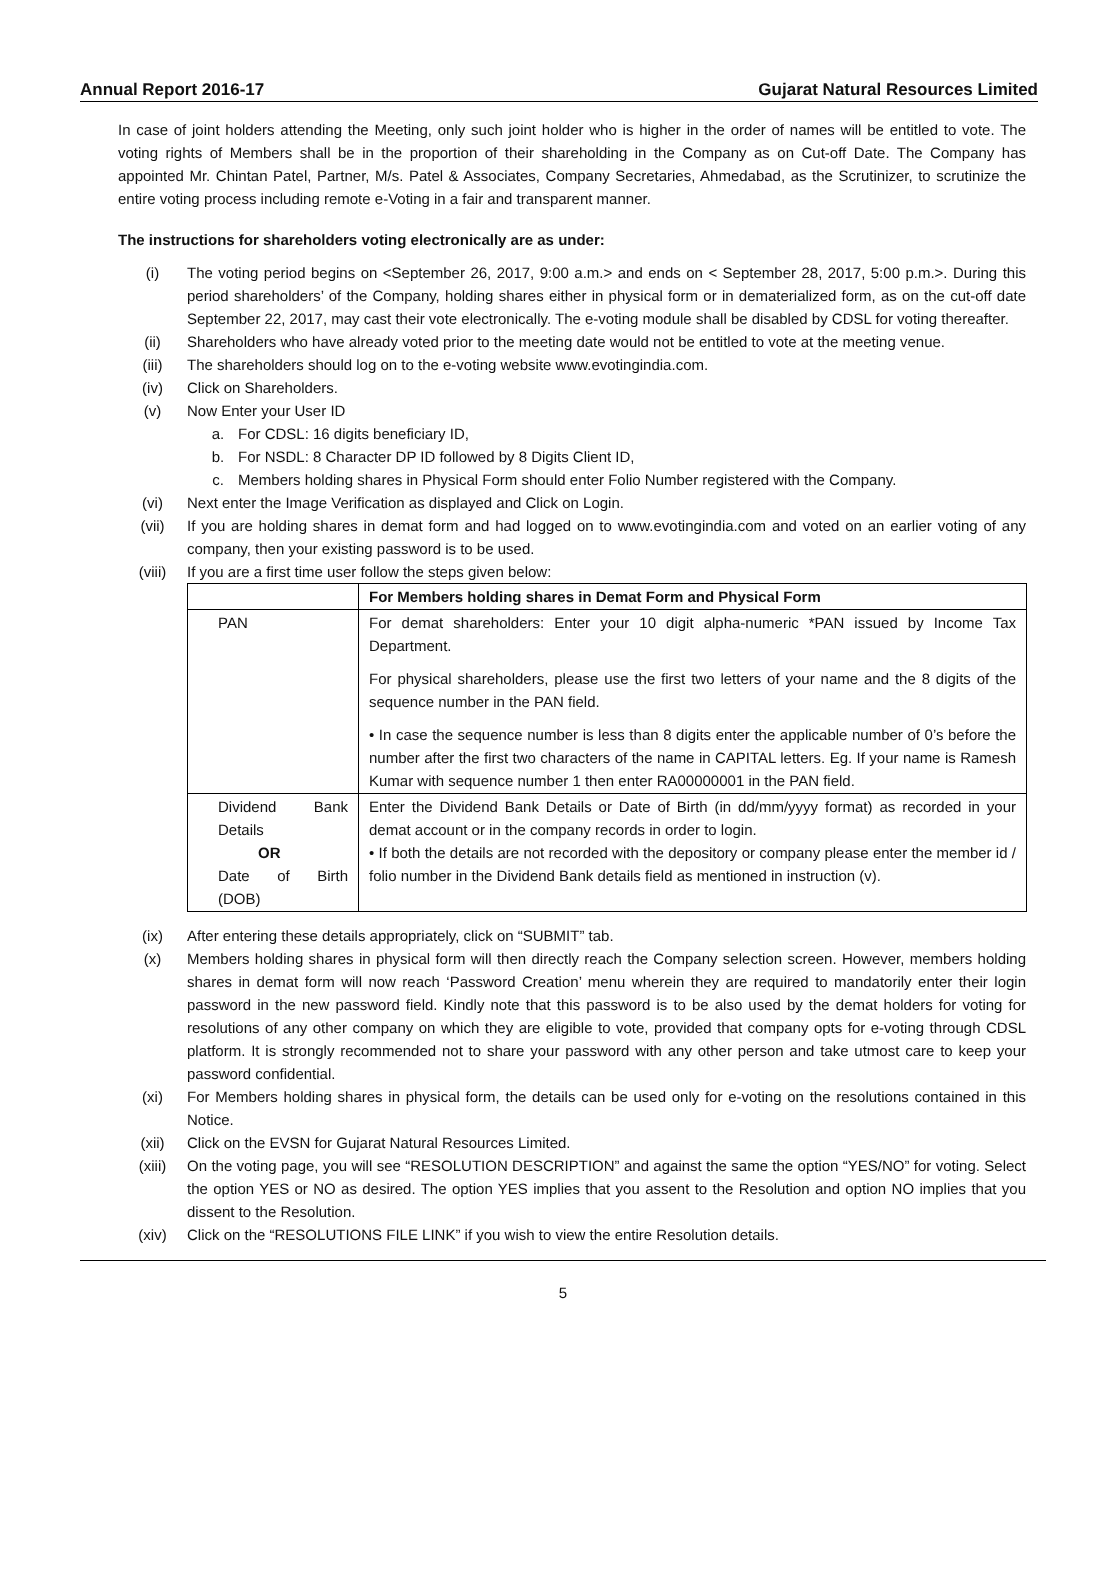Annual Report 2016-17 Gujarat Natural Resources Limited
In case of joint holders attending the Meeting, only such joint holder who is higher in the order of names will be entitled to vote. The voting rights of Members shall be in the proportion of their shareholding in the Company as on Cut-off Date. The Company has appointed Mr. Chintan Patel, Partner, M/s. Patel & Associates, Company Secretaries, Ahmedabad, as the Scrutinizer, to scrutinize the entire voting process including remote e-Voting in a fair and transparent manner.
The instructions for shareholders voting electronically are as under:
(i) The voting period begins on <September 26, 2017, 9:00 a.m.> and ends on < September 28, 2017, 5:00 p.m.>. During this period shareholders’ of the Company, holding shares either in physical form or in dematerialized form, as on the cut-off date September 22, 2017, may cast their vote electronically. The e-voting module shall be disabled by CDSL for voting thereafter.
(ii) Shareholders who have already voted prior to the meeting date would not be entitled to vote at the meeting venue.
(iii) The shareholders should log on to the e-voting website www.evotingindia.com.
(iv) Click on Shareholders.
(v) Now Enter your User ID
a. For CDSL: 16 digits beneficiary ID,
b. For NSDL: 8 Character DP ID followed by 8 Digits Client ID,
c. Members holding shares in Physical Form should enter Folio Number registered with the Company.
(vi) Next enter the Image Verification as displayed and Click on Login.
(vii) If you are holding shares in demat form and had logged on to www.evotingindia.com and voted on an earlier voting of any company, then your existing password is to be used.
(viii) If you are a first time user follow the steps given below:
| | For Members holding shares in Demat Form and Physical Form |
| --- | --- |
| PAN | For demat shareholders: Enter your 10 digit alpha-numeric *PAN issued by Income Tax Department. For physical shareholders, please use the first two letters of your name and the 8 digits of the sequence number in the PAN field. • In case the sequence number is less than 8 digits enter the applicable number of 0’s before the number after the first two characters of the name in CAPITAL letters. Eg. If your name is Ramesh Kumar with sequence number 1 then enter RA00000001 in the PAN field. |
| Dividend Bank Details OR Date of Birth (DOB) | Enter the Dividend Bank Details or Date of Birth (in dd/mm/yyyy format) as recorded in your demat account or in the company records in order to login. • If both the details are not recorded with the depository or company please enter the member id / folio number in the Dividend Bank details field as mentioned in instruction (v). |
(ix) After entering these details appropriately, click on “SUBMIT” tab.
(x) Members holding shares in physical form will then directly reach the Company selection screen. However, members holding shares in demat form will now reach ‘Password Creation’ menu wherein they are required to mandatorily enter their login password in the new password field. Kindly note that this password is to be also used by the demat holders for voting for resolutions of any other company on which they are eligible to vote, provided that company opts for e-voting through CDSL platform. It is strongly recommended not to share your password with any other person and take utmost care to keep your password confidential.
(xi) For Members holding shares in physical form, the details can be used only for e-voting on the resolutions contained in this Notice.
(xii) Click on the EVSN for Gujarat Natural Resources Limited.
(xiii) On the voting page, you will see “RESOLUTION DESCRIPTION” and against the same the option “YES/NO” for voting. Select the option YES or NO as desired. The option YES implies that you assent to the Resolution and option NO implies that you dissent to the Resolution.
(xiv) Click on the “RESOLUTIONS FILE LINK” if you wish to view the entire Resolution details.
5